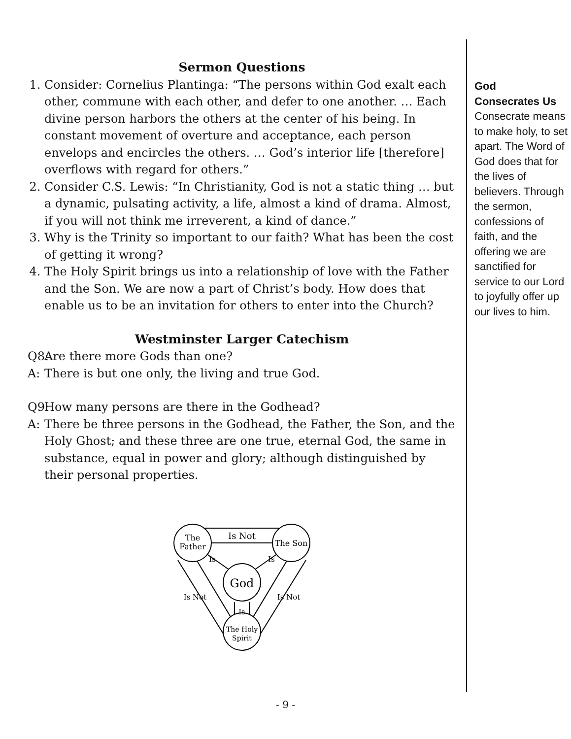Sermon Questions
1. Consider: Cornelius Plantinga: “The persons within God exalt each other, commune with each other, and defer to one another. … Each divine person harbors the others at the center of his being. In constant movement of overture and acceptance, each person envelops and encircles the others. … God’s interior life [therefore] overflows with regard for others.”
2. Consider C.S. Lewis: “In Christianity, God is not a static thing … but a dynamic, pulsating activity, a life, almost a kind of drama. Almost, if you will not think me irreverent, a kind of dance.”
3. Why is the Trinity so important to our faith? What has been the cost of getting it wrong?
4. The Holy Spirit brings us into a relationship of love with the Father and the Son. We are now a part of Christ’s body. How does that enable us to be an invitation for others to enter into the Church?
Westminster Larger Catechism
Q8: Are there more Gods than one?
A: There is but one only, the living and true God.
Q9: How many persons are there in the Godhead?
A: There be three persons in the Godhead, the Father, the Son, and the Holy Ghost; and these three are one true, eternal God, the same in substance, equal in power and glory; although distinguished by their personal properties.
The
Father
The Son
God
The Holy
Spirit
Is Not
Is
Is
Is
Is Not
Is Not
God
Consecrates Us
Consecrate means to make holy, to set apart. The Word of God does that for the lives of believers. Through the sermon, confessions of faith, and the offering we are sanctified for service to our Lord to joyfully offer up our lives to him.
- 9 -